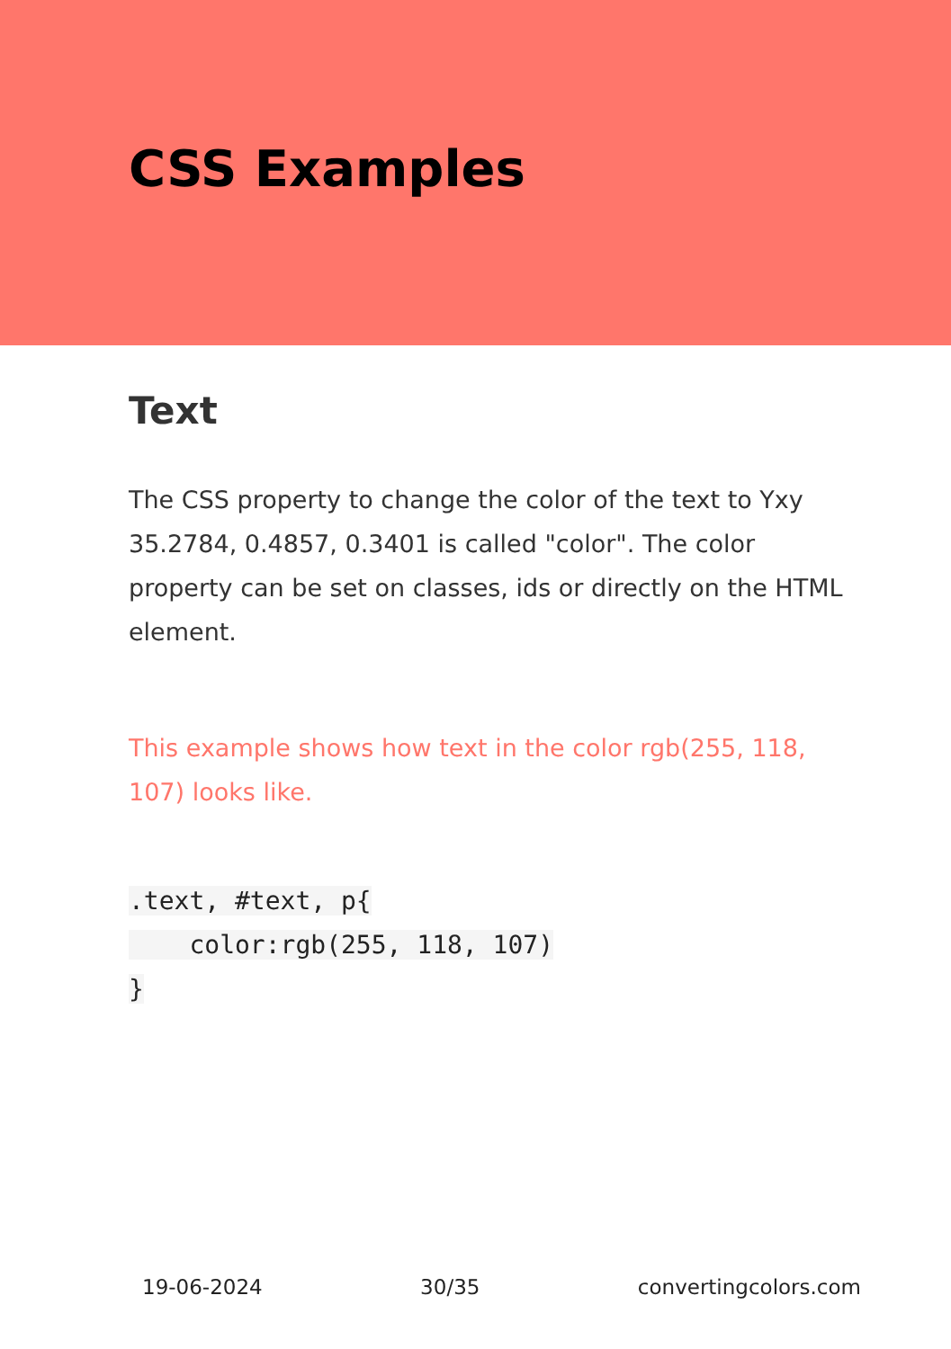CSS Examples
Text
The CSS property to change the color of the text to Yxy 35.2784, 0.4857, 0.3401 is called "color". The color property can be set on classes, ids or directly on the HTML element.
This example shows how text in the color rgb(255, 118, 107) looks like.
.text, #text, p{
    color:rgb(255, 118, 107)
}
19-06-2024 30/35 convertingcolors.com